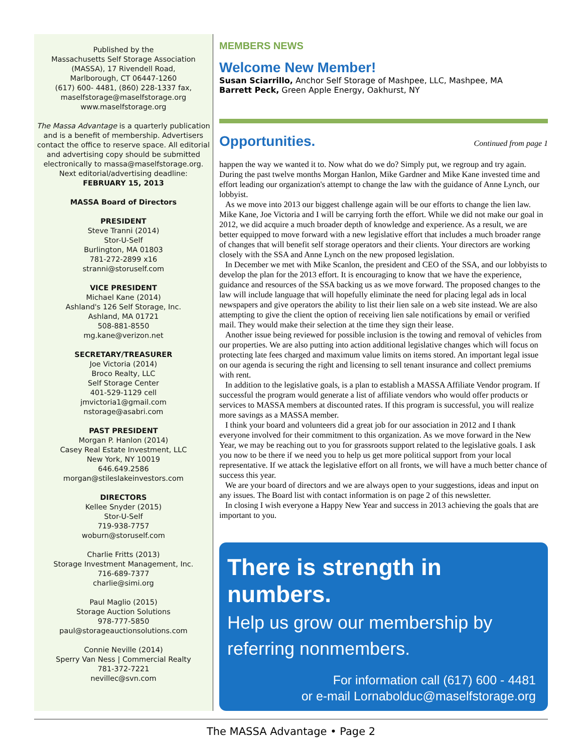Published by the
Massachusetts Self Storage Association
(MASSA), 17 Rivendell Road,
Marlborough, CT 06447-1260
(617) 600- 4481, (860) 228-1337 fax,
maselfstorage@maselfstorage.org
www.maselfstorage.org
The Massa Advantage is a quarterly publication and is a benefit of membership. Advertisers contact the office to reserve space. All editorial and advertising copy should be submitted electronically to massa@maselfstorage.org.
Next editorial/advertising deadline:
FEBRUARY 15, 2013
MASSA Board of Directors
PRESIDENT
Steve Tranni (2014)
Stor-U-Self
Burlington, MA 01803
781-272-2899 x16
stranni@storuself.com
VICE PRESIDENT
Michael Kane (2014)
Ashland's 126 Self Storage, Inc.
Ashland, MA 01721
508-881-8550
mg.kane@verizon.net
SECRETARY/TREASURER
Joe Victoria (2014)
Broco Realty, LLC
Self Storage Center
401-529-1129 cell
jmvictoria1@gmail.com
nstorage@asabri.com
PAST PRESIDENT
Morgan P. Hanlon (2014)
Casey Real Estate Investment, LLC
New York, NY 10019
646.649.2586
morgan@stileslakeinvestors.com
DIRECTORS
Kellee Snyder (2015)
Stor-U-Self
719-938-7757
woburn@storuself.com
Charlie Fritts (2013)
Storage Investment Management, Inc.
716-689-7377
charlie@simi.org
Paul Maglio (2015)
Storage Auction Solutions
978-777-5850
paul@storageauctionsolutions.com
Connie Neville (2014)
Sperry Van Ness | Commercial Realty
781-372-7221
nevillec@svn.com
MEMBERS NEWS
Welcome New Member!
Susan Sciarrillo, Anchor Self Storage of Mashpee, LLC, Mashpee, MA
Barrett Peck, Green Apple Energy, Oakhurst, NY
Opportunities.
Continued from page 1
happen the way we wanted it to. Now what do we do? Simply put, we regroup and try again. During the past twelve months Morgan Hanlon, Mike Gardner and Mike Kane invested time and effort leading our organization's attempt to change the law with the guidance of Anne Lynch, our lobbyist.
As we move into 2013 our biggest challenge again will be our efforts to change the lien law. Mike Kane, Joe Victoria and I will be carrying forth the effort. While we did not make our goal in 2012, we did acquire a much broader depth of knowledge and experience. As a result, we are better equipped to move forward with a new legislative effort that includes a much broader range of changes that will benefit self storage operators and their clients. Your directors are working closely with the SSA and Anne Lynch on the new proposed legislation.
In December we met with Mike Scanlon, the president and CEO of the SSA, and our lobbyists to develop the plan for the 2013 effort. It is encouraging to know that we have the experience, guidance and resources of the SSA backing us as we move forward. The proposed changes to the law will include language that will hopefully eliminate the need for placing legal ads in local newspapers and give operators the ability to list their lien sale on a web site instead. We are also attempting to give the client the option of receiving lien sale notifications by email or verified mail. They would make their selection at the time they sign their lease.
Another issue being reviewed for possible inclusion is the towing and removal of vehicles from our properties. We are also putting into action additional legislative changes which will focus on protecting late fees charged and maximum value limits on items stored. An important legal issue on our agenda is securing the right and licensing to sell tenant insurance and collect premiums with rent.
In addition to the legislative goals, is a plan to establish a MASSA Affiliate Vendor program. If successful the program would generate a list of affiliate vendors who would offer products or services to MASSA members at discounted rates. If this program is successful, you will realize more savings as a MASSA member.
I think your board and volunteers did a great job for our association in 2012 and I thank everyone involved for their commitment to this organization. As we move forward in the New Year, we may be reaching out to you for grassroots support related to the legislative goals. I ask you now to be there if we need you to help us get more political support from your local representative. If we attack the legislative effort on all fronts, we will have a much better chance of success this year.
We are your board of directors and we are always open to your suggestions, ideas and input on any issues. The Board list with contact information is on page 2 of this newsletter.
In closing I wish everyone a Happy New Year and success in 2013 achieving the goals that are important to you.
There is strength in numbers.
Help us grow our membership by
referring nonmembers.
For information call (617) 600 - 4481
or e-mail Lornabolduc@maselfstorage.org
The MASSA Advantage • Page 2